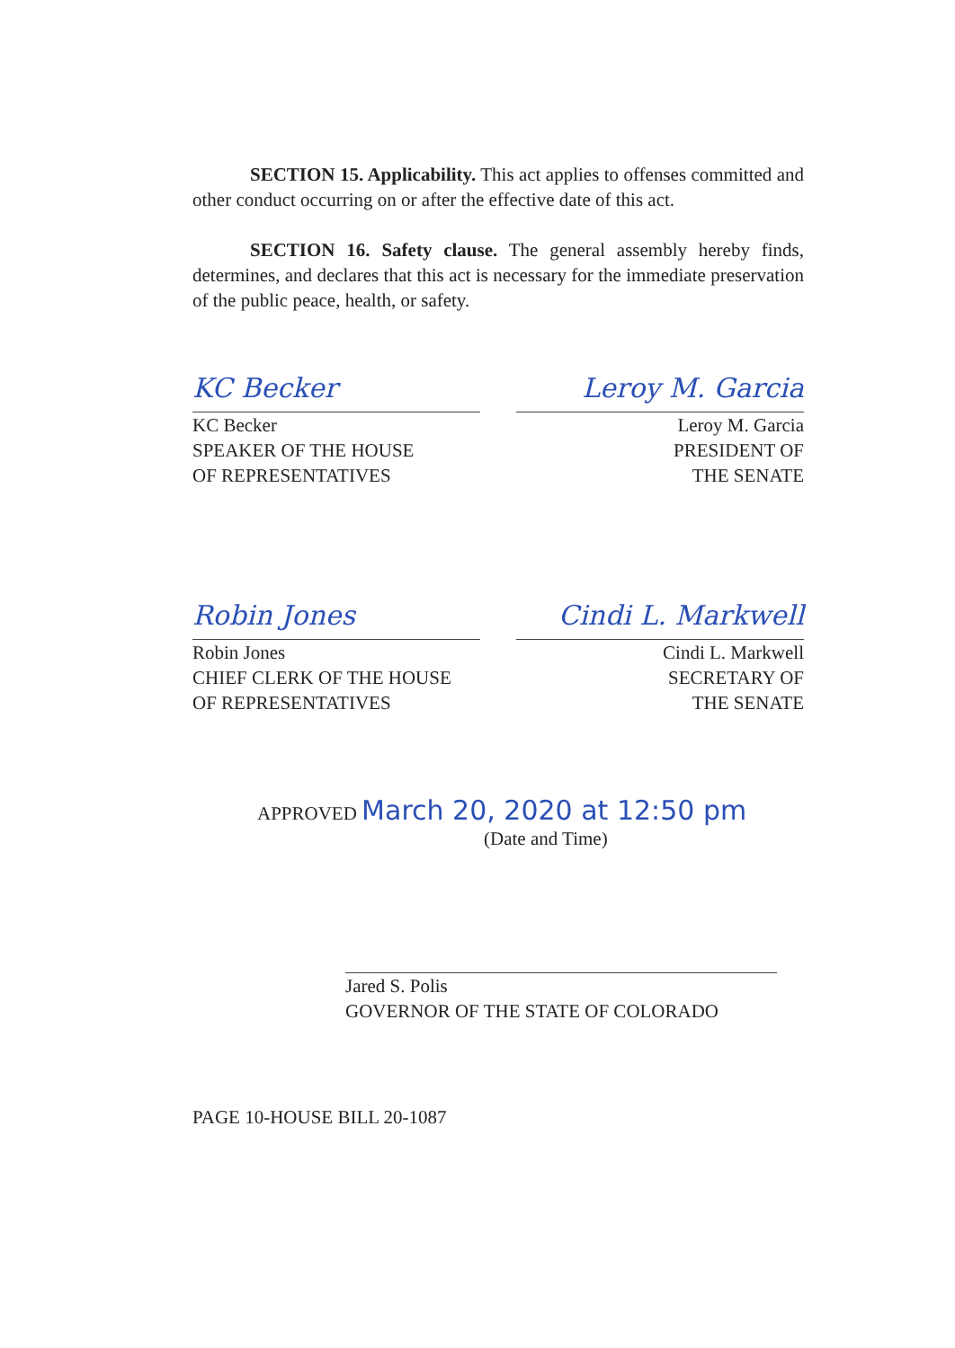SECTION 15. Applicability. This act applies to offenses committed and other conduct occurring on or after the effective date of this act.
SECTION 16. Safety clause. The general assembly hereby finds, determines, and declares that this act is necessary for the immediate preservation of the public peace, health, or safety.
KC Becker
KC Becker
SPEAKER OF THE HOUSE
OF REPRESENTATIVES
Leroy M. Garcia
Leroy M. Garcia
PRESIDENT OF
THE SENATE
Robin Jones
Robin Jones
CHIEF CLERK OF THE HOUSE
OF REPRESENTATIVES
Cindi L. Markwell
Cindi L. Markwell
SECRETARY OF
THE SENATE
APPROVED March 20, 2020 at 12:50 pm
(Date and Time)
Jared S. Polis
GOVERNOR OF THE STATE OF COLORADO
PAGE 10-HOUSE BILL 20-1087